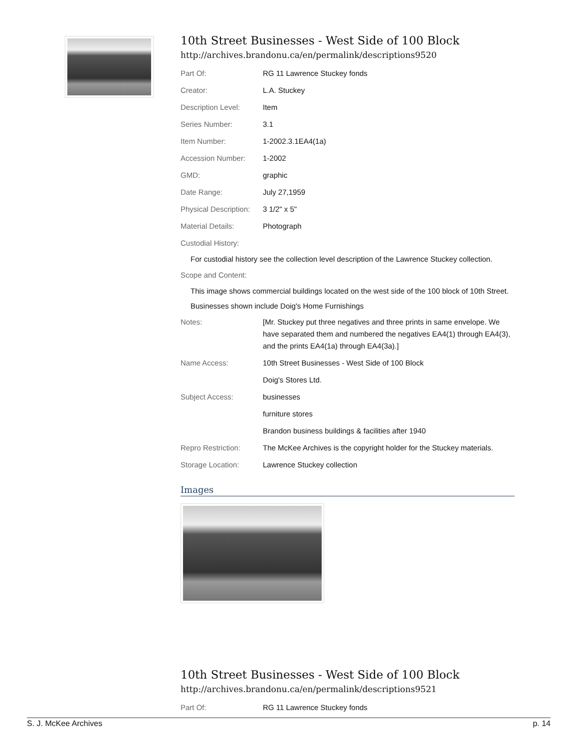10th Street Businesses - West Side of 100 Block
http://archives.brandonu.ca/en/permalink/descriptions9520
| Part Of: | RG 11 Lawrence Stuckey fonds |
| Creator: | L.A. Stuckey |
| Description Level: | Item |
| Series Number: | 3.1 |
| Item Number: | 1-2002.3.1EA4(1a) |
| Accession Number: | 1-2002 |
| GMD: | graphic |
| Date Range: | July 27,1959 |
| Physical Description: | 3 1/2" x 5" |
| Material Details: | Photograph |
| Custodial History: | |
For custodial history see the collection level description of the Lawrence Stuckey collection.
| Scope and Content: |
This image shows commercial buildings located on the west side of the 100 block of 10th Street.
Businesses shown include Doig's Home Furnishings
| Notes: | [Mr. Stuckey put three negatives and three prints in same envelope. We have separated them and numbered the negatives EA4(1) through EA4(3), and the prints EA4(1a) through EA4(3a).] |
| Name Access: | 10th Street Businesses - West Side of 100 Block |
| | Doig's Stores Ltd. |
| Subject Access: | businesses |
| | furniture stores |
| | Brandon business buildings & facilities after 1940 |
| Repro Restriction: | The McKee Archives is the copyright holder for the Stuckey materials. |
| Storage Location: | Lawrence Stuckey collection |
Images
10th Street Businesses - West Side of 100 Block
http://archives.brandonu.ca/en/permalink/descriptions9521
| Part Of: | RG 11 Lawrence Stuckey fonds |
S. J. McKee Archives p. 14